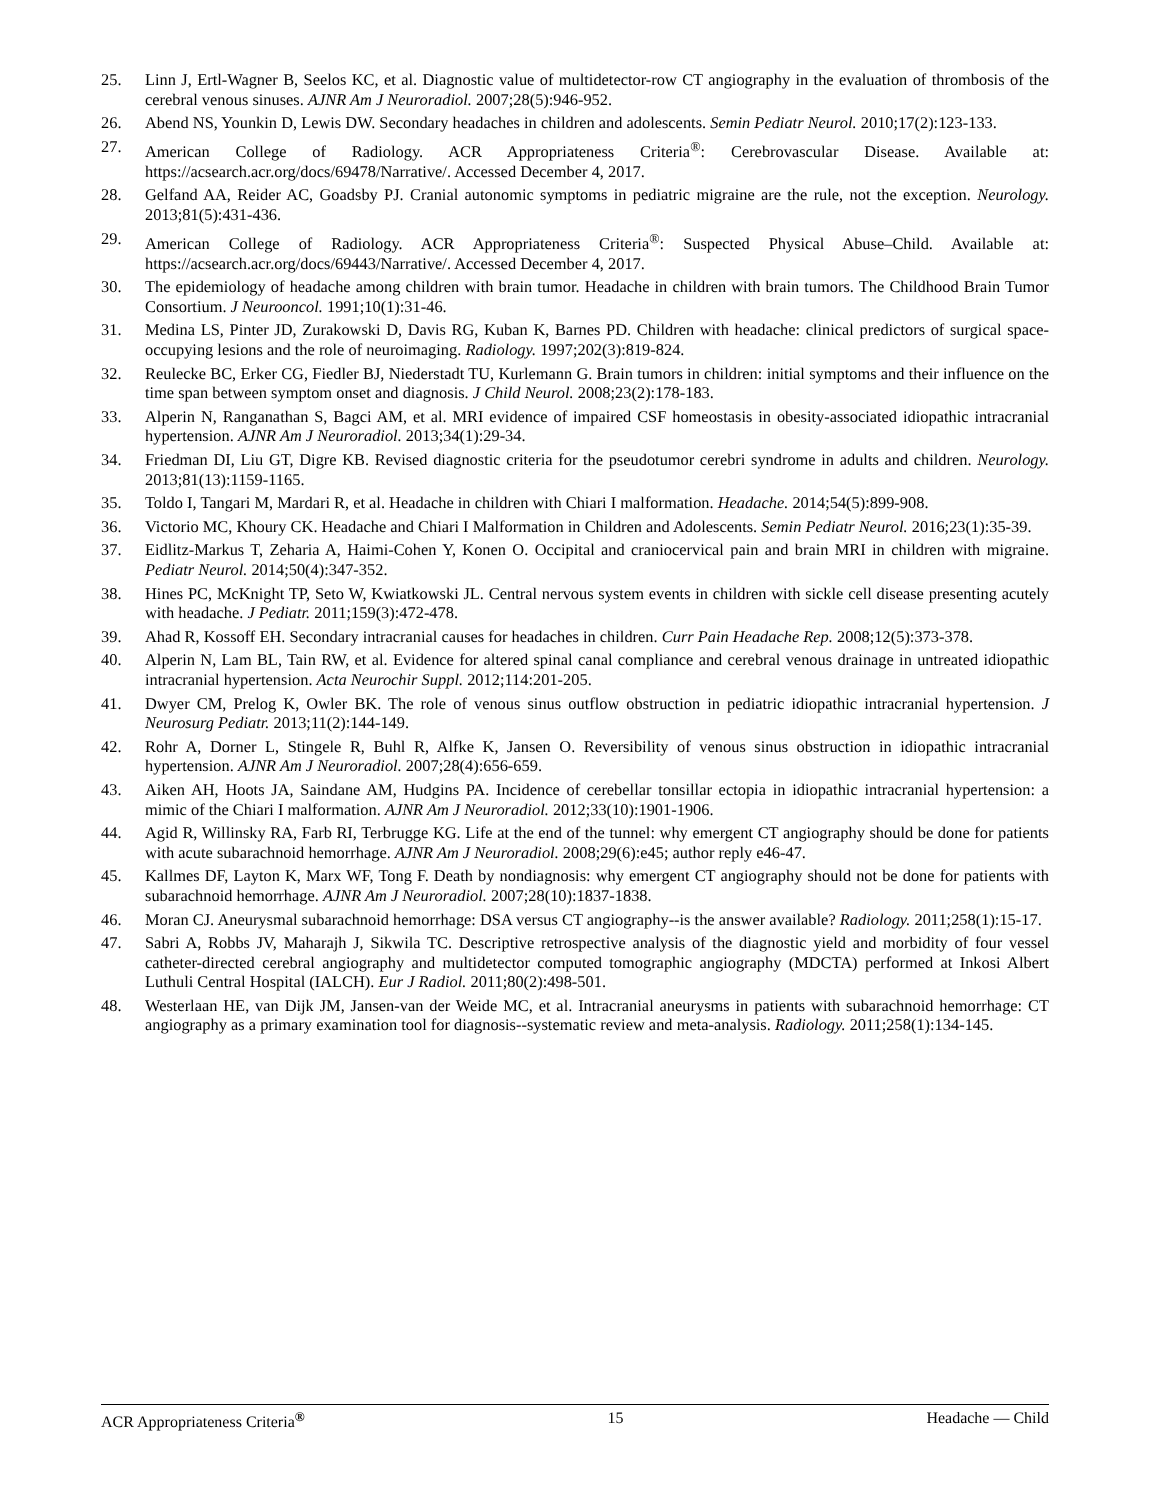25. Linn J, Ertl-Wagner B, Seelos KC, et al. Diagnostic value of multidetector-row CT angiography in the evaluation of thrombosis of the cerebral venous sinuses. AJNR Am J Neuroradiol. 2007;28(5):946-952.
26. Abend NS, Younkin D, Lewis DW. Secondary headaches in children and adolescents. Semin Pediatr Neurol. 2010;17(2):123-133.
27. American College of Radiology. ACR Appropriateness Criteria<sup>®</sup>: Cerebrovascular Disease. Available at: https://acsearch.acr.org/docs/69478/Narrative/. Accessed December 4, 2017.
28. Gelfand AA, Reider AC, Goadsby PJ. Cranial autonomic symptoms in pediatric migraine are the rule, not the exception. Neurology. 2013;81(5):431-436.
29. American College of Radiology. ACR Appropriateness Criteria<sup>®</sup>: Suspected Physical Abuse–Child. Available at: https://acsearch.acr.org/docs/69443/Narrative/. Accessed December 4, 2017.
30. The epidemiology of headache among children with brain tumor. Headache in children with brain tumors. The Childhood Brain Tumor Consortium. J Neurooncol. 1991;10(1):31-46.
31. Medina LS, Pinter JD, Zurakowski D, Davis RG, Kuban K, Barnes PD. Children with headache: clinical predictors of surgical space-occupying lesions and the role of neuroimaging. Radiology. 1997;202(3):819-824.
32. Reulecke BC, Erker CG, Fiedler BJ, Niederstadt TU, Kurlemann G. Brain tumors in children: initial symptoms and their influence on the time span between symptom onset and diagnosis. J Child Neurol. 2008;23(2):178-183.
33. Alperin N, Ranganathan S, Bagci AM, et al. MRI evidence of impaired CSF homeostasis in obesity-associated idiopathic intracranial hypertension. AJNR Am J Neuroradiol. 2013;34(1):29-34.
34. Friedman DI, Liu GT, Digre KB. Revised diagnostic criteria for the pseudotumor cerebri syndrome in adults and children. Neurology. 2013;81(13):1159-1165.
35. Toldo I, Tangari M, Mardari R, et al. Headache in children with Chiari I malformation. Headache. 2014;54(5):899-908.
36. Victorio MC, Khoury CK. Headache and Chiari I Malformation in Children and Adolescents. Semin Pediatr Neurol. 2016;23(1):35-39.
37. Eidlitz-Markus T, Zeharia A, Haimi-Cohen Y, Konen O. Occipital and craniocervical pain and brain MRI in children with migraine. Pediatr Neurol. 2014;50(4):347-352.
38. Hines PC, McKnight TP, Seto W, Kwiatkowski JL. Central nervous system events in children with sickle cell disease presenting acutely with headache. J Pediatr. 2011;159(3):472-478.
39. Ahad R, Kossoff EH. Secondary intracranial causes for headaches in children. Curr Pain Headache Rep. 2008;12(5):373-378.
40. Alperin N, Lam BL, Tain RW, et al. Evidence for altered spinal canal compliance and cerebral venous drainage in untreated idiopathic intracranial hypertension. Acta Neurochir Suppl. 2012;114:201-205.
41. Dwyer CM, Prelog K, Owler BK. The role of venous sinus outflow obstruction in pediatric idiopathic intracranial hypertension. J Neurosurg Pediatr. 2013;11(2):144-149.
42. Rohr A, Dorner L, Stingele R, Buhl R, Alfke K, Jansen O. Reversibility of venous sinus obstruction in idiopathic intracranial hypertension. AJNR Am J Neuroradiol. 2007;28(4):656-659.
43. Aiken AH, Hoots JA, Saindane AM, Hudgins PA. Incidence of cerebellar tonsillar ectopia in idiopathic intracranial hypertension: a mimic of the Chiari I malformation. AJNR Am J Neuroradiol. 2012;33(10):1901-1906.
44. Agid R, Willinsky RA, Farb RI, Terbrugge KG. Life at the end of the tunnel: why emergent CT angiography should be done for patients with acute subarachnoid hemorrhage. AJNR Am J Neuroradiol. 2008;29(6):e45; author reply e46-47.
45. Kallmes DF, Layton K, Marx WF, Tong F. Death by nondiagnosis: why emergent CT angiography should not be done for patients with subarachnoid hemorrhage. AJNR Am J Neuroradiol. 2007;28(10):1837-1838.
46. Moran CJ. Aneurysmal subarachnoid hemorrhage: DSA versus CT angiography--is the answer available? Radiology. 2011;258(1):15-17.
47. Sabri A, Robbs JV, Maharajh J, Sikwila TC. Descriptive retrospective analysis of the diagnostic yield and morbidity of four vessel catheter-directed cerebral angiography and multidetector computed tomographic angiography (MDCTA) performed at Inkosi Albert Luthuli Central Hospital (IALCH). Eur J Radiol. 2011;80(2):498-501.
48. Westerlaan HE, van Dijk JM, Jansen-van der Weide MC, et al. Intracranial aneurysms in patients with subarachnoid hemorrhage: CT angiography as a primary examination tool for diagnosis--systematic review and meta-analysis. Radiology. 2011;258(1):134-145.
ACR Appropriateness Criteria<sup>®</sup> 15 Headache — Child